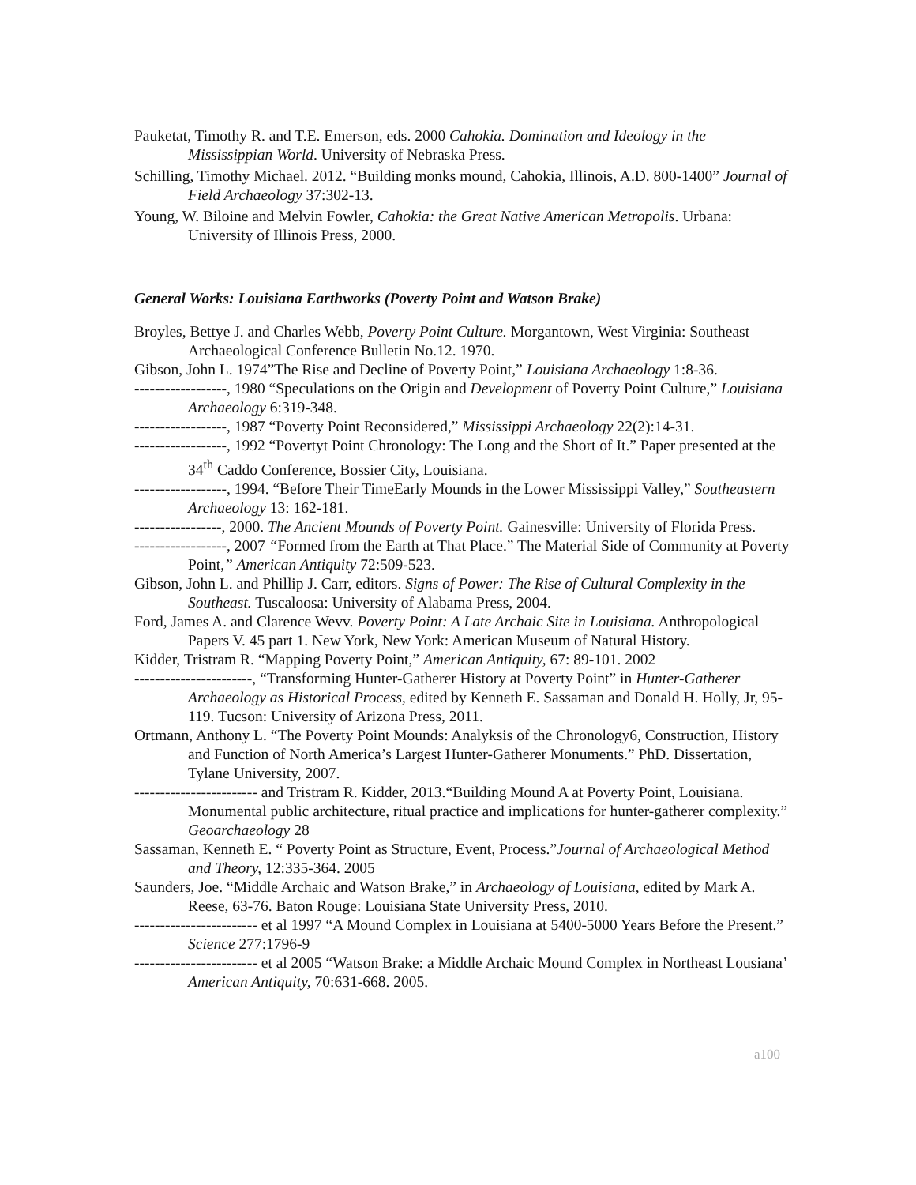Pauketat, Timothy R. and T.E. Emerson, eds. 2000 Cahokia. Domination and Ideology in the Mississippian World. University of Nebraska Press.
Schilling, Timothy Michael. 2012. “Building monks mound, Cahokia, Illinois, A.D. 800-1400” Journal of Field Archaeology 37:302-13.
Young, W. Biloine and Melvin Fowler, Cahokia: the Great Native American Metropolis. Urbana: University of Illinois Press, 2000.
General Works: Louisiana Earthworks (Poverty Point and Watson Brake)
Broyles, Bettye J. and Charles Webb, Poverty Point Culture. Morgantown, West Virginia: Southeast Archaeological Conference Bulletin No.12. 1970.
Gibson, John L. 1974”The Rise and Decline of Poverty Point,” Louisiana Archaeology 1:8-36.
------------------, 1980 “Speculations on the Origin and Development of Poverty Point Culture,” Louisiana Archaeology 6:319-348.
------------------, 1987 “Poverty Point Reconsidered,” Mississippi Archaeology 22(2):14-31.
------------------, 1992 “Povertyt Point Chronology: The Long and the Short of It.” Paper presented at the 34<sup>th</sup> Caddo Conference, Bossier City, Louisiana.
------------------, 1994. “Before Their TimeEarly Mounds in the Lower Mississippi Valley,” Southeastern Archaeology 13: 162-181.
-----------------, 2000. The Ancient Mounds of Poverty Point. Gainesville: University of Florida Press.
------------------, 2007 “Formed from the Earth at That Place.” The Material Side of Community at Poverty Point,” American Antiquity 72:509-523.
Gibson, John L. and Phillip J. Carr, editors. Signs of Power: The Rise of Cultural Complexity in the Southeast. Tuscaloosa: University of Alabama Press, 2004.
Ford, James A. and Clarence Wevv. Poverty Point: A Late Archaic Site in Louisiana. Anthropological Papers V. 45 part 1. New York, New York: American Museum of Natural History.
Kidder, Tristram R. “Mapping Poverty Point,” American Antiquity, 67: 89-101. 2002
-----------------------, “Transforming Hunter-Gatherer History at Poverty Point” in Hunter-Gatherer Archaeology as Historical Process, edited by Kenneth E. Sassaman and Donald H. Holly, Jr, 95-119. Tucson: University of Arizona Press, 2011.
Ortmann, Anthony L. “The Poverty Point Mounds: Analyksis of the Chronology6, Construction, History and Function of North America’s Largest Hunter-Gatherer Monuments.” PhD. Dissertation, Tylane University, 2007.
------------------------ and Tristram R. Kidder, 2013.“Building Mound A at Poverty Point, Louisiana. Monumental public architecture, ritual practice and implications for hunter-gatherer complexity.” Geoarchaeology 28
Sassaman, Kenneth E. “ Poverty Point as Structure, Event, Process.”Journal of Archaeological Method and Theory, 12:335-364. 2005
Saunders, Joe. “Middle Archaic and Watson Brake,” in Archaeology of Louisiana, edited by Mark A. Reese, 63-76. Baton Rouge: Louisiana State University Press, 2010.
------------------------ et al 1997 “A Mound Complex in Louisiana at 5400-5000 Years Before the Present.” Science 277:1796-9
------------------------ et al 2005 “Watson Brake: a Middle Archaic Mound Complex in Northeast Lousiana’ American Antiquity, 70:631-668. 2005.
a100